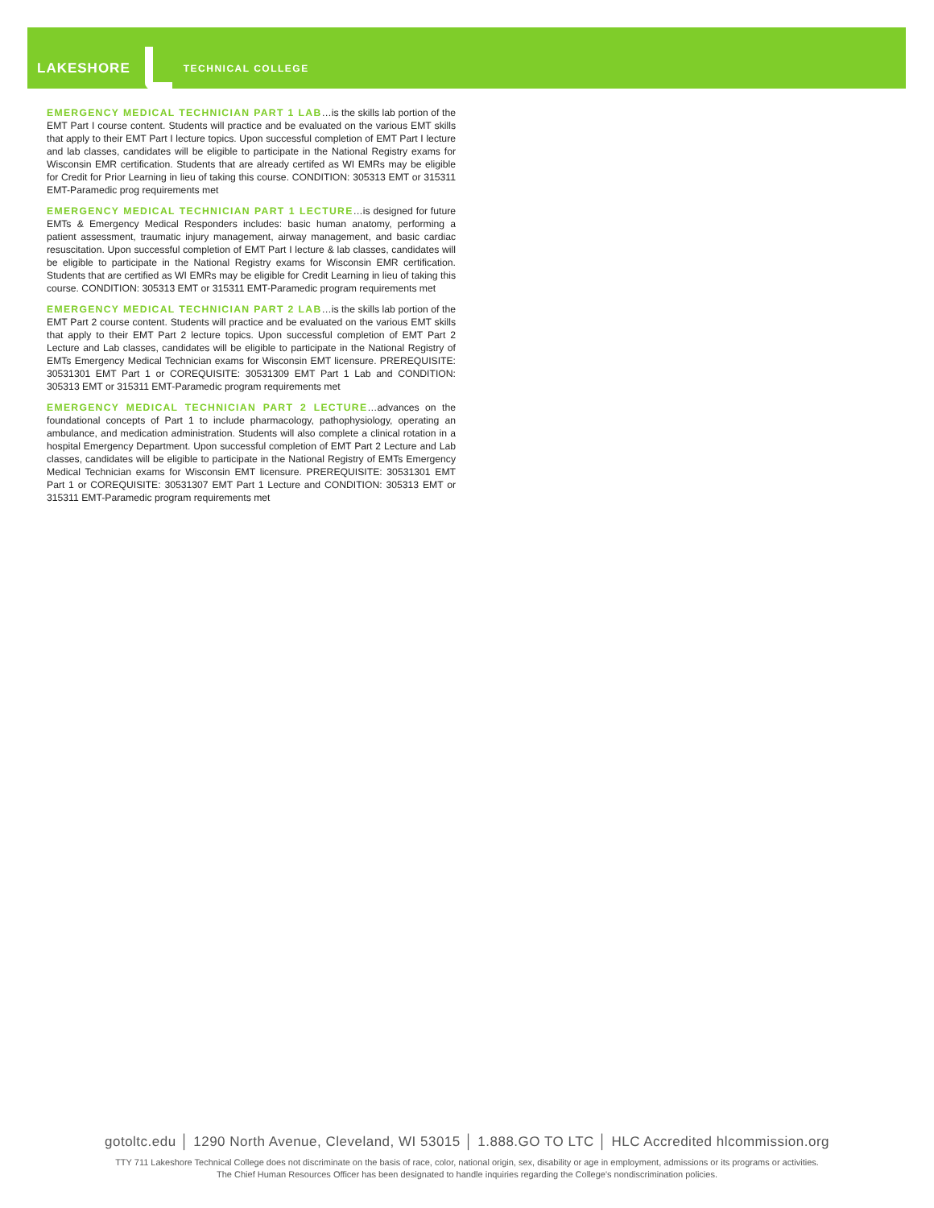LAKESHORE TECHNICAL COLLEGE
EMERGENCY MEDICAL TECHNICIAN PART 1 LAB…is the skills lab portion of the EMT Part I course content. Students will practice and be evaluated on the various EMT skills that apply to their EMT Part I lecture topics. Upon successful completion of EMT Part I lecture and lab classes, candidates will be eligible to participate in the National Registry exams for Wisconsin EMR certification. Students that are already certifed as WI EMRs may be eligible for Credit for Prior Learning in lieu of taking this course. CONDITION: 305313 EMT or 315311 EMT-Paramedic prog requirements met
EMERGENCY MEDICAL TECHNICIAN PART 1 LECTURE…is designed for future EMTs & Emergency Medical Responders includes: basic human anatomy, performing a patient assessment, traumatic injury management, airway management, and basic cardiac resuscitation. Upon successful completion of EMT Part I lecture & lab classes, candidates will be eligible to participate in the National Registry exams for Wisconsin EMR certification. Students that are certified as WI EMRs may be eligible for Credit Learning in lieu of taking this course. CONDITION: 305313 EMT or 315311 EMT-Paramedic program requirements met
EMERGENCY MEDICAL TECHNICIAN PART 2 LAB…is the skills lab portion of the EMT Part 2 course content. Students will practice and be evaluated on the various EMT skills that apply to their EMT Part 2 lecture topics. Upon successful completion of EMT Part 2 Lecture and Lab classes, candidates will be eligible to participate in the National Registry of EMTs Emergency Medical Technician exams for Wisconsin EMT licensure. PREREQUISITE: 30531301 EMT Part 1 or COREQUISITE: 30531309 EMT Part 1 Lab and CONDITION: 305313 EMT or 315311 EMT-Paramedic program requirements met
EMERGENCY MEDICAL TECHNICIAN PART 2 LECTURE…advances on the foundational concepts of Part 1 to include pharmacology, pathophysiology, operating an ambulance, and medication administration. Students will also complete a clinical rotation in a hospital Emergency Department. Upon successful completion of EMT Part 2 Lecture and Lab classes, candidates will be eligible to participate in the National Registry of EMTs Emergency Medical Technician exams for Wisconsin EMT licensure. PREREQUISITE: 30531301 EMT Part 1 or COREQUISITE: 30531307 EMT Part 1 Lecture and CONDITION: 305313 EMT or 315311 EMT-Paramedic program requirements met
gotoltc.edu │ 1290 North Avenue, Cleveland, WI 53015 │ 1.888.GO TO LTC │ HLC Accredited hlcommission.org
TTY 711 Lakeshore Technical College does not discriminate on the basis of race, color, national origin, sex, disability or age in employment, admissions or its programs or activities.
The Chief Human Resources Officer has been designated to handle inquiries regarding the College's nondiscrimination policies.